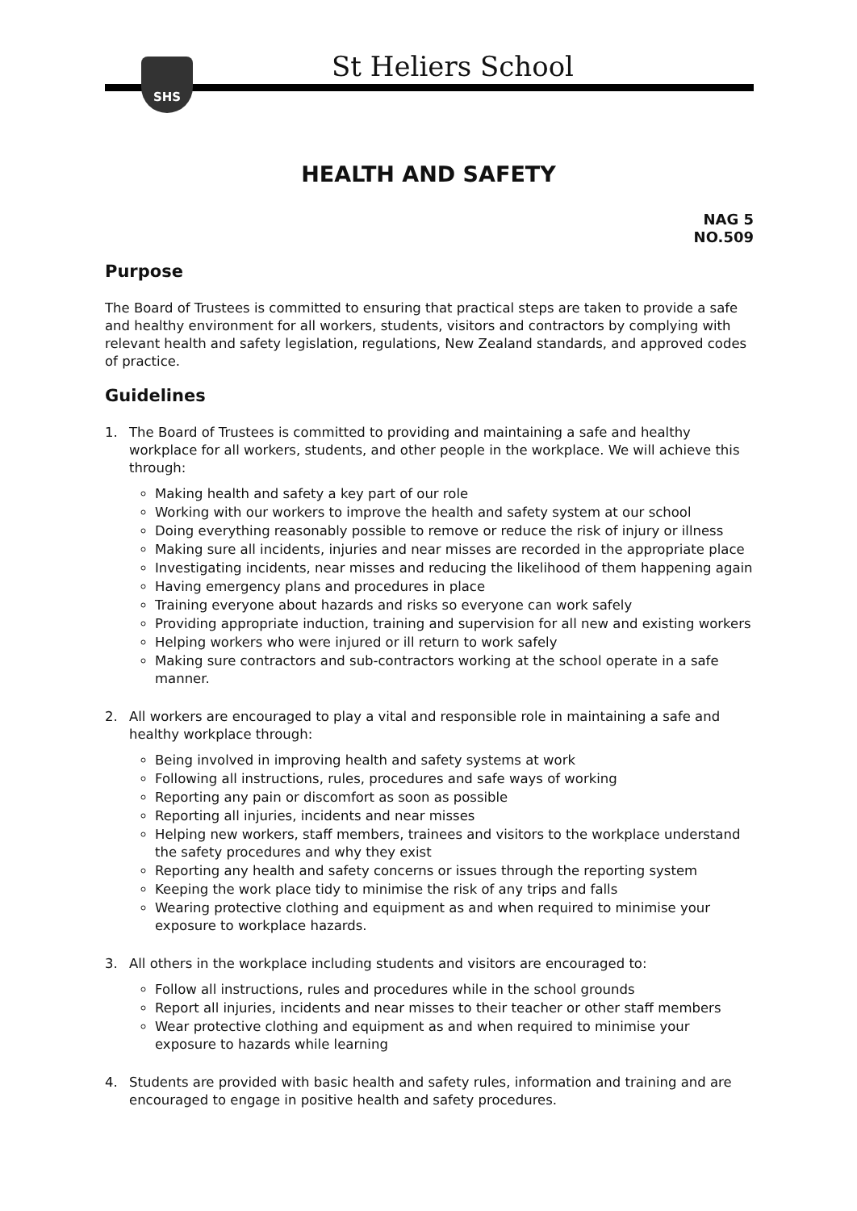SHS
St Heliers School
HEALTH AND SAFETY
NAG 5
NO.509
Purpose
The Board of Trustees is committed to ensuring that practical steps are taken to provide a safe and healthy environment for all workers, students, visitors and contractors by complying with relevant health and safety legislation, regulations, New Zealand standards, and approved codes of practice.
Guidelines
1. The Board of Trustees is committed to providing and maintaining a safe and healthy workplace for all workers, students, and other people in the workplace. We will achieve this through:
Making health and safety a key part of our role
Working with our workers to improve the health and safety system at our school
Doing everything reasonably possible to remove or reduce the risk of injury or illness
Making sure all incidents, injuries and near misses are recorded in the appropriate place
Investigating incidents, near misses and reducing the likelihood of them happening again
Having emergency plans and procedures in place
Training everyone about hazards and risks so everyone can work safely
Providing appropriate induction, training and supervision for all new and existing workers
Helping workers who were injured or ill return to work safely
Making sure contractors and sub-contractors working at the school operate in a safe manner.
2. All workers are encouraged to play a vital and responsible role in maintaining a safe and healthy workplace through:
Being involved in improving health and safety systems at work
Following all instructions, rules, procedures and safe ways of working
Reporting any pain or discomfort as soon as possible
Reporting all injuries, incidents and near misses
Helping new workers, staff members, trainees and visitors to the workplace understand the safety procedures and why they exist
Reporting any health and safety concerns or issues through the reporting system
Keeping the work place tidy to minimise the risk of any trips and falls
Wearing protective clothing and equipment as and when required to minimise your exposure to workplace hazards.
3. All others in the workplace including students and visitors are encouraged to:
Follow all instructions, rules and procedures while in the school grounds
Report all injuries, incidents and near misses to their teacher or other staff members
Wear protective clothing and equipment as and when required to minimise your exposure to hazards while learning
4. Students are provided with basic health and safety rules, information and training and are encouraged to engage in positive health and safety procedures.